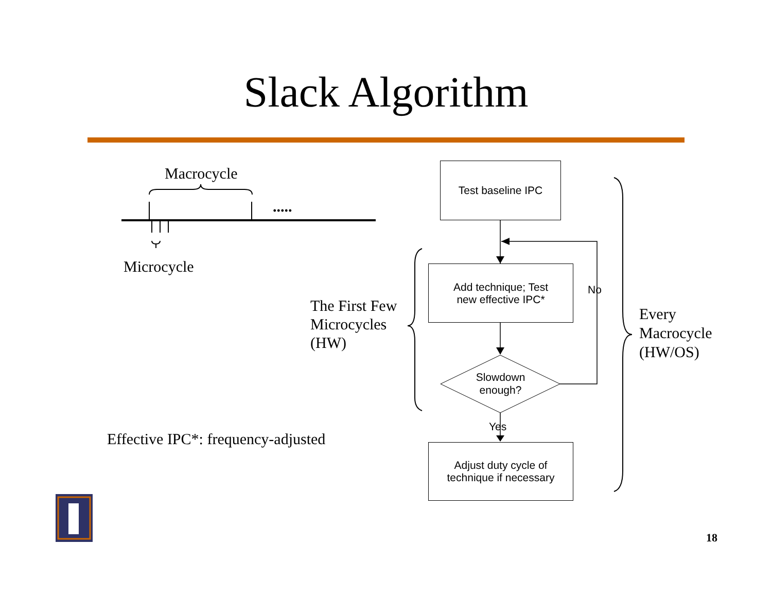Slack Algorithm
Macrocycle
.....
Microcycle
The First Few
Microcycles
(HW)
Every
Macrocycle
(HW/OS)
Effective IPC*: frequency-adjusted
Test baseline IPC
Add technique; Test
new effective IPC*
Slowdown
enough?
No
Yes
Adjust duty cycle of
technique if necessary
18